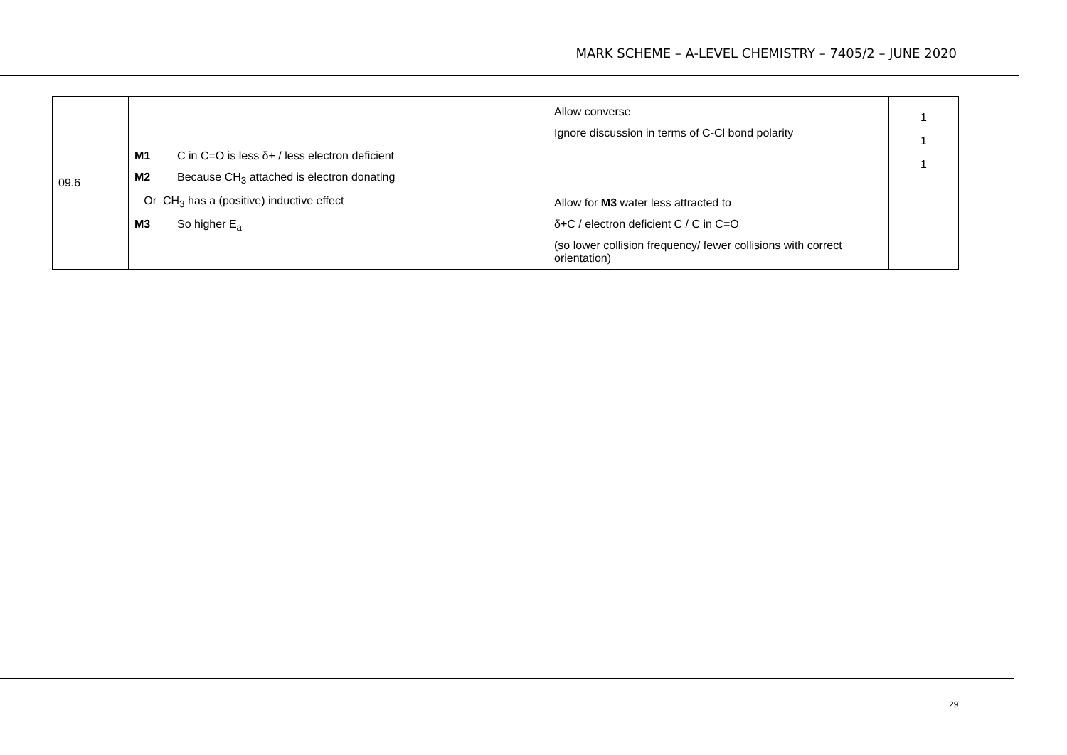MARK SCHEME – A-LEVEL CHEMISTRY – 7405/2 – JUNE 2020
| 09.6 | M1 C in C=O is less δ+ / less electron deficient M2 Because CH<sub>3</sub> attached is electron donating Or CH<sub>3</sub> has a (positive) inductive effect M3 So higher E<sub>a</sub> | Allow converse Ignore discussion in terms of C-Cl bond polarity Allow for M3 water less attracted to δ+C / electron deficient C / C in C=O (so lower collision frequency/ fewer collisions with correct orientation) | 1 1 1 |
29